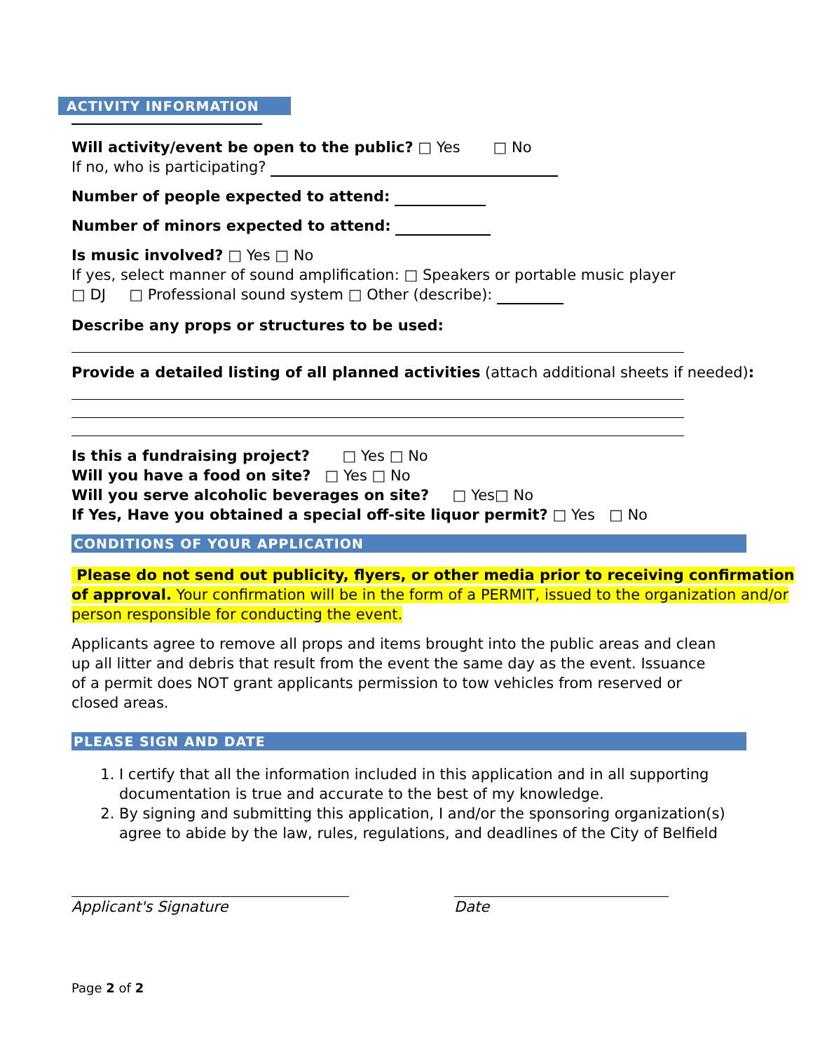ACTIVITY INFORMATION
Will activity/event be open to the public? □ Yes □ No
If no, who is participating?
Number of people expected to attend:
Number of minors expected to attend:
Is music involved? □ Yes □ No
If yes, select manner of sound amplification: □ Speakers or portable music player
□ DJ □ Professional sound system □ Other (describe):
Describe any props or structures to be used:
Provide a detailed listing of all planned activities (attach additional sheets if needed):
Is this a fundraising project? □ Yes □ No
Will you have a food on site? □ Yes □ No
Will you serve alcoholic beverages on site? □ Yes□ No
If Yes, Have you obtained a special off-site liquor permit? □ Yes □ No
CONDITIONS OF YOUR APPLICATION
Please do not send out publicity, flyers, or other media prior to receiving confirmation of approval. Your confirmation will be in the form of a PERMIT, issued to the organization and/or person responsible for conducting the event.
Applicants agree to remove all props and items brought into the public areas and clean up all litter and debris that result from the event the same day as the event. Issuance of a permit does NOT grant applicants permission to tow vehicles from reserved or closed areas.
PLEASE SIGN AND DATE
1. I certify that all the information included in this application and in all supporting documentation is true and accurate to the best of my knowledge.
2. By signing and submitting this application, I and/or the sponsoring organization(s) agree to abide by the law, rules, regulations, and deadlines of the City of Belfield
Applicant's Signature Date
Page 2 of 2